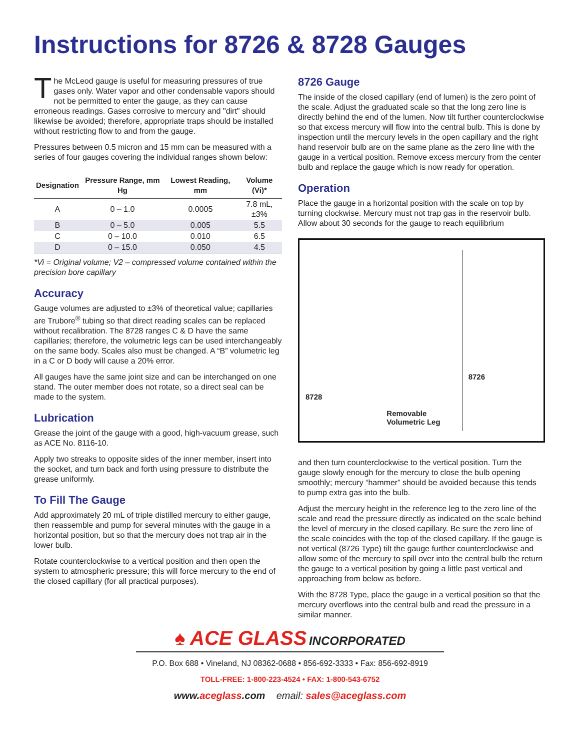Instructions for 8726 & 8728 Gauges
The McLeod gauge is useful for measuring pressures of true gases only. Water vapor and other condensable vapors should not be permitted to enter the gauge, as they can cause erroneous readings. Gases corrosive to mercury and "dirt" should likewise be avoided; therefore, appropriate traps should be installed without restricting flow to and from the gauge.
Pressures between 0.5 micron and 15 mm can be measured with a series of four gauges covering the individual ranges shown below:
| Designation | Pressure Range, mm Hg | Lowest Reading, mm | Volume (Vi)* |
| --- | --- | --- | --- |
| A | 0 – 1.0 | 0.0005 | 7.8 mL, ±3% |
| B | 0 – 5.0 | 0.005 | 5.5 |
| C | 0 – 10.0 | 0.010 | 6.5 |
| D | 0 – 15.0 | 0.050 | 4.5 |
*Vi = Original volume; V2 – compressed volume contained within the precision bore capillary
Accuracy
Gauge volumes are adjusted to ±3% of theoretical value; capillaries are Trubore<sup>®</sup> tubing so that direct reading scales can be replaced without recalibration. The 8728 ranges C & D have the same capillaries; therefore, the volumetric legs can be used interchangeably on the same body. Scales also must be changed. A “B” volumetric leg in a C or D body will cause a 20% error.
All gauges have the same joint size and can be interchanged on one stand. The outer member does not rotate, so a direct seal can be made to the system.
Lubrication
Grease the joint of the gauge with a good, high-vacuum grease, such as ACE No. 8116-10.
Apply two streaks to opposite sides of the inner member, insert into the socket, and turn back and forth using pressure to distribute the grease uniformly.
To Fill The Gauge
Add approximately 20 mL of triple distilled mercury to either gauge, then reassemble and pump for several minutes with the gauge in a horizontal position, but so that the mercury does not trap air in the lower bulb.
Rotate counterclockwise to a vertical position and then open the system to atmospheric pressure; this will force mercury to the end of the closed capillary (for all practical purposes).
8726 Gauge
The inside of the closed capillary (end of lumen) is the zero point of the scale. Adjust the graduated scale so that the long zero line is directly behind the end of the lumen. Now tilt further counterclockwise so that excess mercury will flow into the central bulb. This is done by inspection until the mercury levels in the open capillary and the right hand reservoir bulb are on the same plane as the zero line with the gauge in a vertical position. Remove excess mercury from the center bulb and replace the gauge which is now ready for operation.
Operation
Place the gauge in a horizontal position with the scale on top by turning clockwise. Mercury must not trap gas in the reservoir bulb. Allow about 30 seconds for the gauge to reach equilibrium
8728 Removable Volumetric Leg
8726
and then turn counterclockwise to the vertical position. Turn the gauge slowly enough for the mercury to close the bulb opening smoothly; mercury “hammer” should be avoided because this tends to pump extra gas into the bulb.
Adjust the mercury height in the reference leg to the zero line of the scale and read the pressure directly as indicated on the scale behind the level of mercury in the closed capillary. Be sure the zero line of the scale coincides with the top of the closed capillary. If the gauge is not vertical (8726 Type) tilt the gauge further counterclockwise and allow some of the mercury to spill over into the central bulb the return the gauge to a vertical position by going a little past vertical and approaching from below as before.
With the 8728 Type, place the gauge in a vertical position so that the mercury overflows into the central bulb and read the pressure in a similar manner.
♠ ACE GLASS INCORPORATED
P.O. Box 688 • Vineland, NJ 08362-0688 • 856-692-3333 • Fax: 856-692-8919
TOLL-FREE: 1-800-223-4524 • FAX: 1-800-543-6752
www.aceglass.com email: sales@aceglass.com